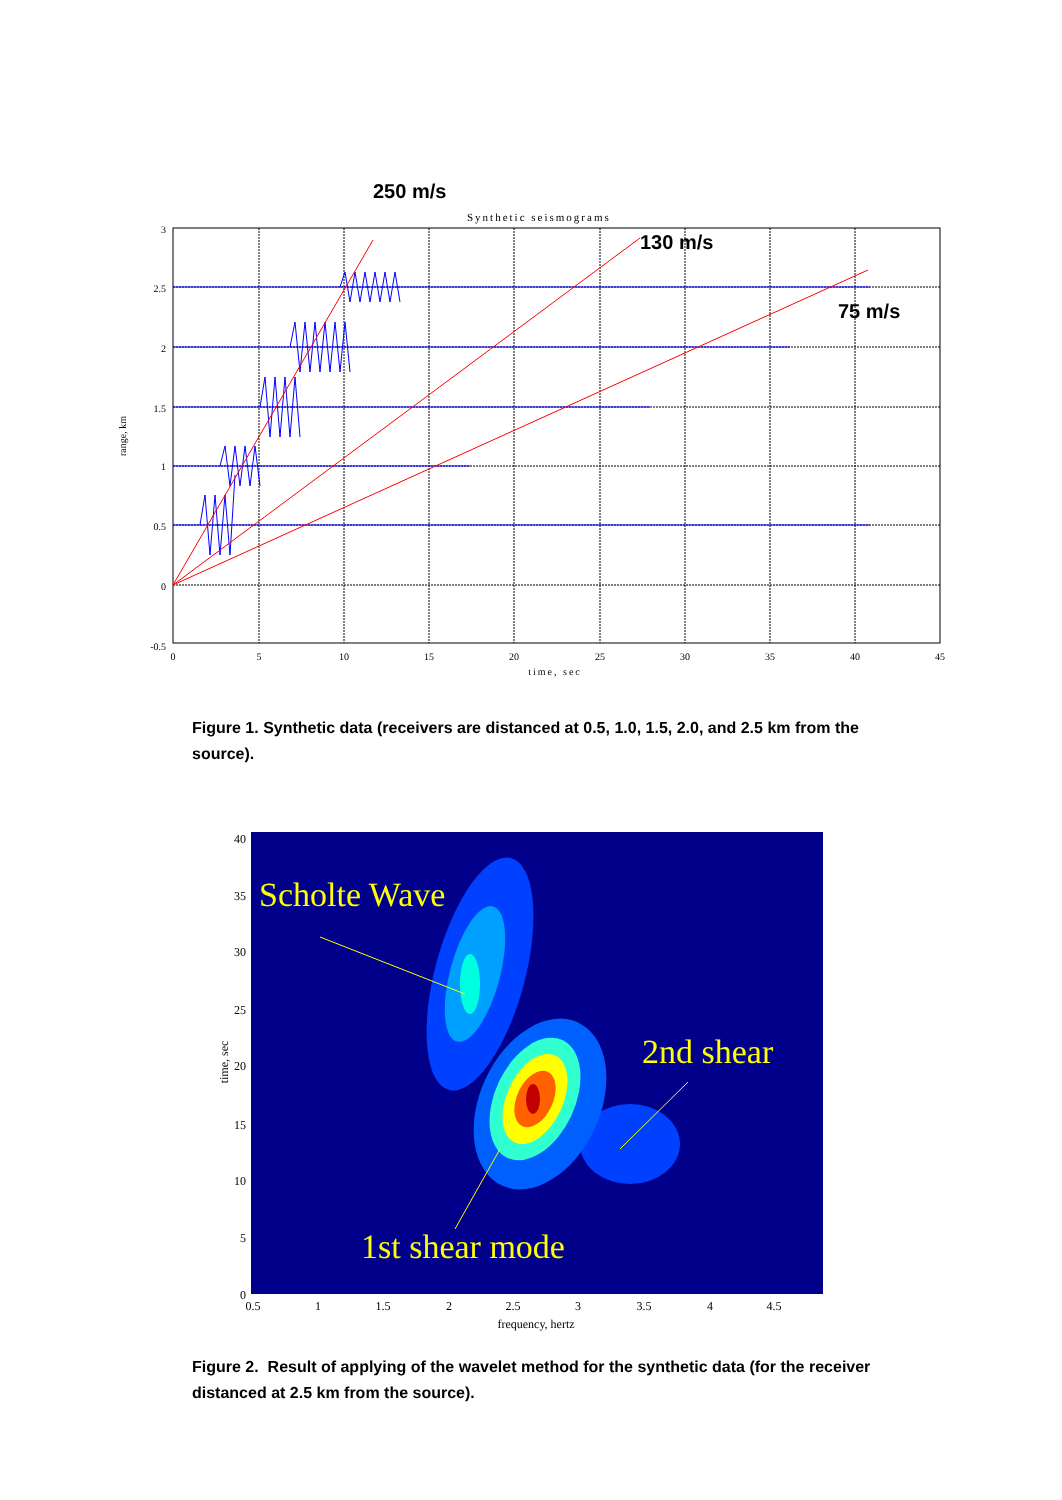250 m/s
Synthetic seismograms
130 m/s
75 m/s
3
2.5
2
1.5
1
0.5
0
-0.5
0
5
10
15
20
25
30
35
40
45
time, sec
range, km
Figure 1. Synthetic data (receivers are distanced at 0.5, 1.0, 1.5, 2.0, and 2.5 km from the source).
Scholte Wave
2nd shear
1st shear mode
40
35
30
25
20
15
10
5
0
0.5
1
1.5
2
2.5
3
3.5
4
4.5
frequency, hertz
time, sec
Figure 2. Result of applying of the wavelet method for the synthetic data (for the receiver distanced at 2.5 km from the source).